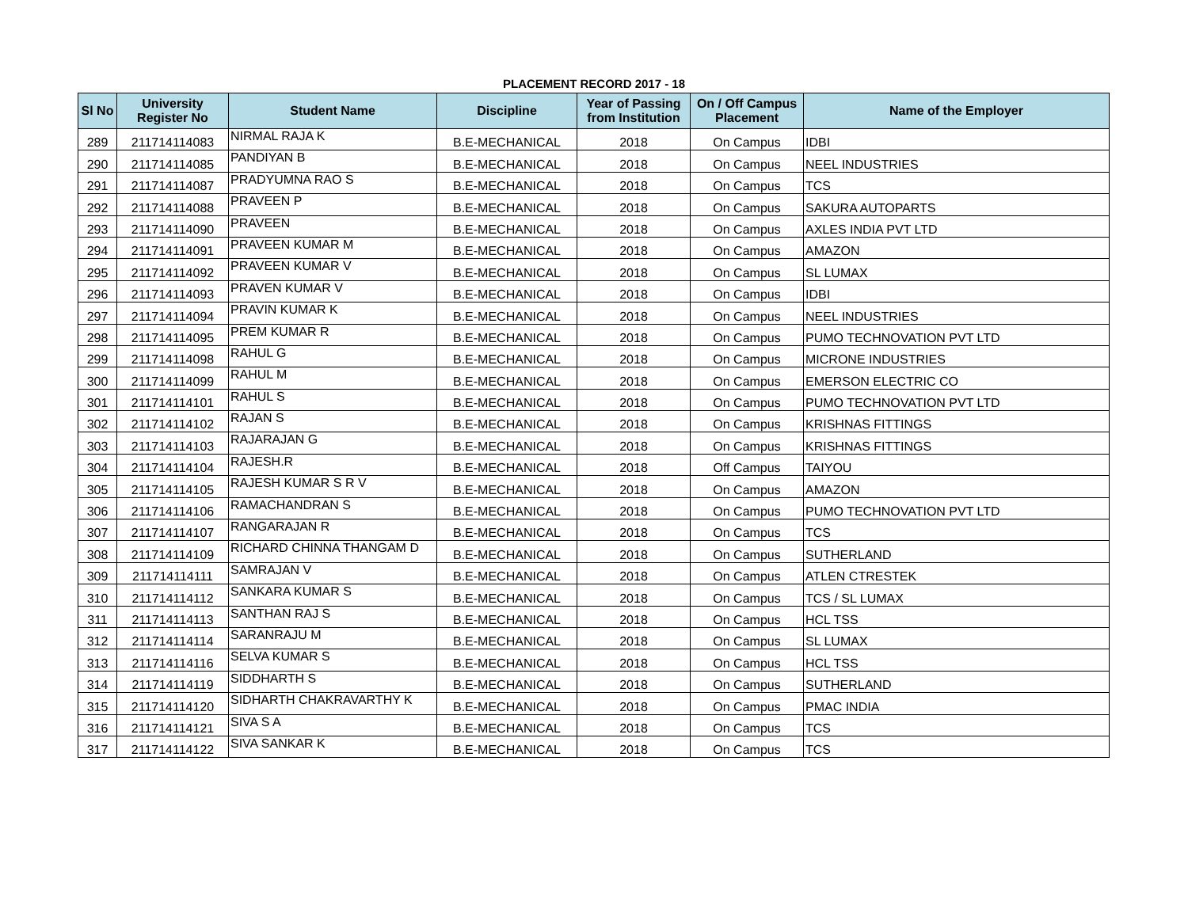PLACEMENT RECORD 2017 - 18
| Sl No | University Register No | Student Name | Discipline | Year of Passing from Institution | On / Off Campus Placement | Name of the Employer |
| --- | --- | --- | --- | --- | --- | --- |
| 289 | 211714114083 | NIRMAL RAJA K | B.E-MECHANICAL | 2018 | On Campus | IDBI |
| 290 | 211714114085 | PANDIYAN B | B.E-MECHANICAL | 2018 | On Campus | NEEL INDUSTRIES |
| 291 | 211714114087 | PRADYUMNA RAO S | B.E-MECHANICAL | 2018 | On Campus | TCS |
| 292 | 211714114088 | PRAVEEN P | B.E-MECHANICAL | 2018 | On Campus | SAKURA AUTOPARTS |
| 293 | 211714114090 | PRAVEEN | B.E-MECHANICAL | 2018 | On Campus | AXLES INDIA PVT LTD |
| 294 | 211714114091 | PRAVEEN KUMAR M | B.E-MECHANICAL | 2018 | On Campus | AMAZON |
| 295 | 211714114092 | PRAVEEN KUMAR V | B.E-MECHANICAL | 2018 | On Campus | SL LUMAX |
| 296 | 211714114093 | PRAVEN KUMAR V | B.E-MECHANICAL | 2018 | On Campus | IDBI |
| 297 | 211714114094 | PRAVIN KUMAR K | B.E-MECHANICAL | 2018 | On Campus | NEEL INDUSTRIES |
| 298 | 211714114095 | PREM KUMAR R | B.E-MECHANICAL | 2018 | On Campus | PUMO TECHNOVATION PVT LTD |
| 299 | 211714114098 | RAHUL G | B.E-MECHANICAL | 2018 | On Campus | MICRONE INDUSTRIES |
| 300 | 211714114099 | RAHUL M | B.E-MECHANICAL | 2018 | On Campus | EMERSON ELECTRIC CO |
| 301 | 211714114101 | RAHUL S | B.E-MECHANICAL | 2018 | On Campus | PUMO TECHNOVATION PVT LTD |
| 302 | 211714114102 | RAJAN S | B.E-MECHANICAL | 2018 | On Campus | KRISHNAS FITTINGS |
| 303 | 211714114103 | RAJARAJAN G | B.E-MECHANICAL | 2018 | On Campus | KRISHNAS FITTINGS |
| 304 | 211714114104 | RAJESH.R | B.E-MECHANICAL | 2018 | Off Campus | TAIYOU |
| 305 | 211714114105 | RAJESH KUMAR S R V | B.E-MECHANICAL | 2018 | On Campus | AMAZON |
| 306 | 211714114106 | RAMACHANDRAN S | B.E-MECHANICAL | 2018 | On Campus | PUMO TECHNOVATION PVT LTD |
| 307 | 211714114107 | RANGARAJAN R | B.E-MECHANICAL | 2018 | On Campus | TCS |
| 308 | 211714114109 | RICHARD CHINNA THANGAM D | B.E-MECHANICAL | 2018 | On Campus | SUTHERLAND |
| 309 | 211714114111 | SAMRAJAN V | B.E-MECHANICAL | 2018 | On Campus | ATLEN CTRESTEK |
| 310 | 211714114112 | SANKARA KUMAR S | B.E-MECHANICAL | 2018 | On Campus | TCS / SL LUMAX |
| 311 | 211714114113 | SANTHAN RAJ S | B.E-MECHANICAL | 2018 | On Campus | HCL TSS |
| 312 | 211714114114 | SARANRAJU M | B.E-MECHANICAL | 2018 | On Campus | SL LUMAX |
| 313 | 211714114116 | SELVA KUMAR S | B.E-MECHANICAL | 2018 | On Campus | HCL TSS |
| 314 | 211714114119 | SIDDHARTH S | B.E-MECHANICAL | 2018 | On Campus | SUTHERLAND |
| 315 | 211714114120 | SIDHARTH CHAKRAVARTHY K | B.E-MECHANICAL | 2018 | On Campus | PMAC INDIA |
| 316 | 211714114121 | SIVA S A | B.E-MECHANICAL | 2018 | On Campus | TCS |
| 317 | 211714114122 | SIVA SANKAR K | B.E-MECHANICAL | 2018 | On Campus | TCS |